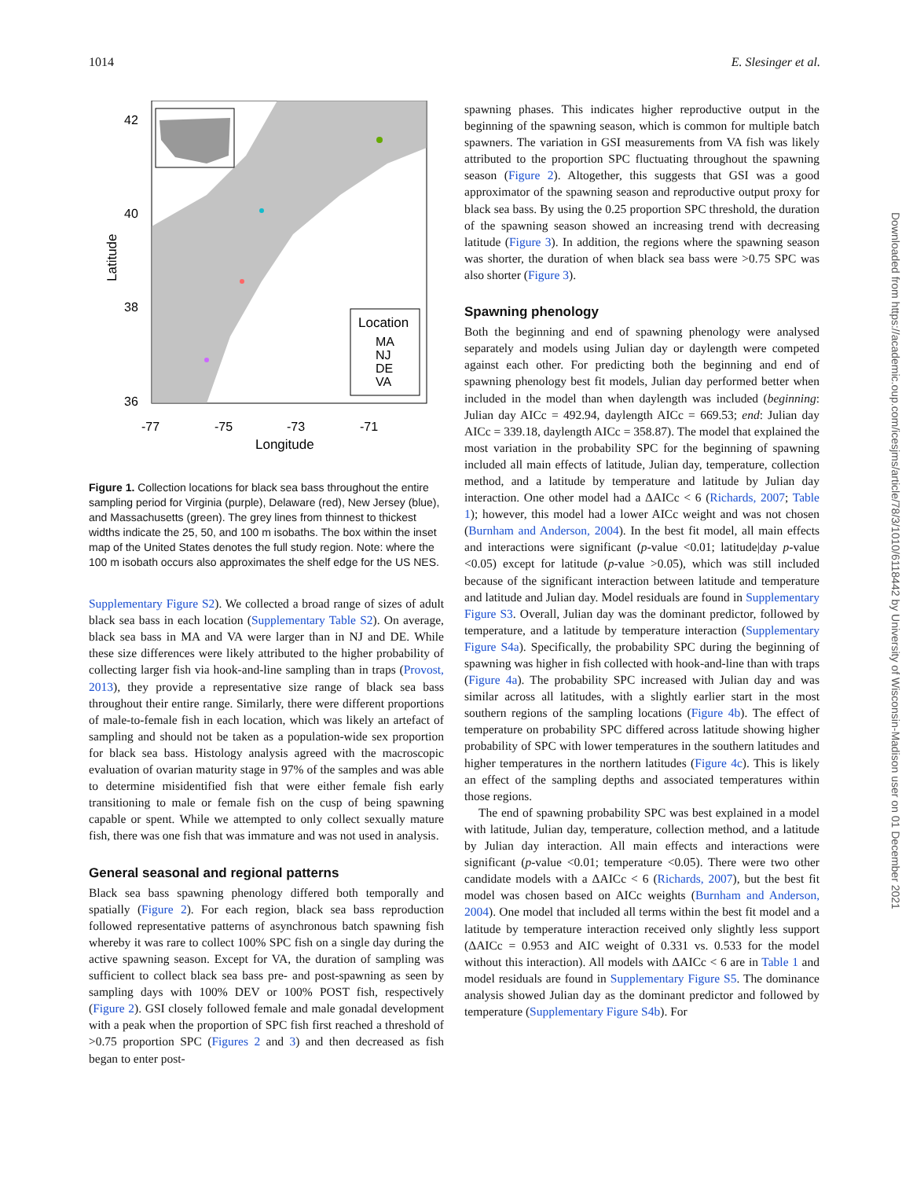1014 E. Slesinger et al.
Location
MA
NJ
DE
VA
42
40
38
36
-77
-75
-73
-71
Longitude
Latitude
Figure 1. Collection locations for black sea bass throughout the entire sampling period for Virginia (purple), Delaware (red), New Jersey (blue), and Massachusetts (green). The grey lines from thinnest to thickest widths indicate the 25, 50, and 100 m isobaths. The box within the inset map of the United States denotes the full study region. Note: where the 100 m isobath occurs also approximates the shelf edge for the US NES.
Supplementary Figure S2). We collected a broad range of sizes of adult black sea bass in each location (Supplementary Table S2). On average, black sea bass in MA and VA were larger than in NJ and DE. While these size differences were likely attributed to the higher probability of collecting larger fish via hook-and-line sampling than in traps (Provost, 2013), they provide a representative size range of black sea bass throughout their entire range. Similarly, there were different proportions of male-to-female fish in each location, which was likely an artefact of sampling and should not be taken as a population-wide sex proportion for black sea bass. Histology analysis agreed with the macroscopic evaluation of ovarian maturity stage in 97% of the samples and was able to determine misidentified fish that were either female fish early transitioning to male or female fish on the cusp of being spawning capable or spent. While we attempted to only collect sexually mature fish, there was one fish that was immature and was not used in analysis.
General seasonal and regional patterns
Black sea bass spawning phenology differed both temporally and spatially (Figure 2). For each region, black sea bass reproduction followed representative patterns of asynchronous batch spawning fish whereby it was rare to collect 100% SPC fish on a single day during the active spawning season. Except for VA, the duration of sampling was sufficient to collect black sea bass pre- and post-spawning as seen by sampling days with 100% DEV or 100% POST fish, respectively (Figure 2). GSI closely followed female and male gonadal development with a peak when the proportion of SPC fish first reached a threshold of >0.75 proportion SPC (Figures 2 and 3) and then decreased as fish began to enter post-
spawning phases. This indicates higher reproductive output in the beginning of the spawning season, which is common for multiple batch spawners. The variation in GSI measurements from VA fish was likely attributed to the proportion SPC fluctuating throughout the spawning season (Figure 2). Altogether, this suggests that GSI was a good approximator of the spawning season and reproductive output proxy for black sea bass. By using the 0.25 proportion SPC threshold, the duration of the spawning season showed an increasing trend with decreasing latitude (Figure 3). In addition, the regions where the spawning season was shorter, the duration of when black sea bass were >0.75 SPC was also shorter (Figure 3).
Spawning phenology
Both the beginning and end of spawning phenology were analysed separately and models using Julian day or daylength were competed against each other. For predicting both the beginning and end of spawning phenology best fit models, Julian day performed better when included in the model than when daylength was included (beginning: Julian day AICc = 492.94, daylength AICc = 669.53; end: Julian day AICc = 339.18, daylength AICc = 358.87). The model that explained the most variation in the probability SPC for the beginning of spawning included all main effects of latitude, Julian day, temperature, collection method, and a latitude by temperature and latitude by Julian day interaction. One other model had a ΔAICc < 6 (Richards, 2007; Table 1); however, this model had a lower AICc weight and was not chosen (Burnham and Anderson, 2004). In the best fit model, all main effects and interactions were significant (p-value <0.01; latitude|day p-value <0.05) except for latitude (p-value >0.05), which was still included because of the significant interaction between latitude and temperature and latitude and Julian day. Model residuals are found in Supplementary Figure S3. Overall, Julian day was the dominant predictor, followed by temperature, and a latitude by temperature interaction (Supplementary Figure S4a). Specifically, the probability SPC during the beginning of spawning was higher in fish collected with hook-and-line than with traps (Figure 4a). The probability SPC increased with Julian day and was similar across all latitudes, with a slightly earlier start in the most southern regions of the sampling locations (Figure 4b). The effect of temperature on probability SPC differed across latitude showing higher probability of SPC with lower temperatures in the southern latitudes and higher temperatures in the northern latitudes (Figure 4c). This is likely an effect of the sampling depths and associated temperatures within those regions.
The end of spawning probability SPC was best explained in a model with latitude, Julian day, temperature, collection method, and a latitude by Julian day interaction. All main effects and interactions were significant (p-value <0.01; temperature <0.05). There were two other candidate models with a ΔAICc < 6 (Richards, 2007), but the best fit model was chosen based on AICc weights (Burnham and Anderson, 2004). One model that included all terms within the best fit model and a latitude by temperature interaction received only slightly less support (ΔAICc = 0.953 and AIC weight of 0.331 vs. 0.533 for the model without this interaction). All models with ΔAICc < 6 are in Table 1 and model residuals are found in Supplementary Figure S5. The dominance analysis showed Julian day as the dominant predictor and followed by temperature (Supplementary Figure S4b). For
Downloaded from https://academic.oup.com/icesjms/article/78/3/1010/6118442 by University of Wisconsin-Madison user on 01 December 2021